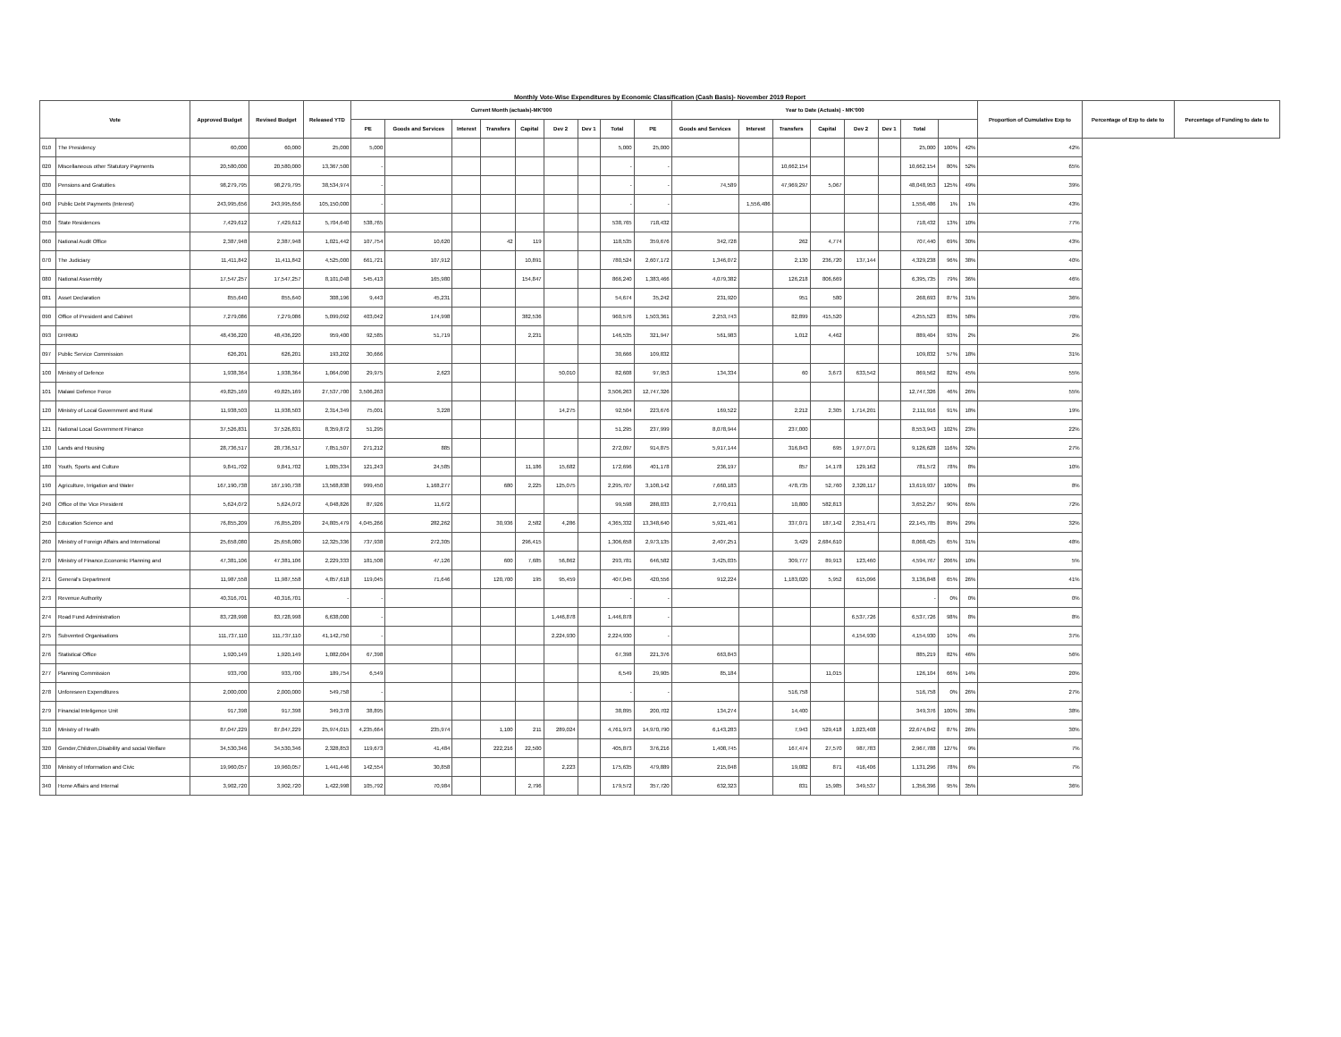Monthly Vote-Wise Expenditures by Economic Classification (Cash Basis)- November 2019 Report
| Vote | | Approved Budget | Revised Budget | Released YTD | Current Month (actuals)-MK'000 | | | | | | | | | Year to Date (Actuals) - MK'000 | | | | | | | | | Proportion of Cumulative Exp to | Percentage of Exp to date to | Percentage of Funding to date to |
| --- | --- | --- | --- | --- | --- | --- | --- | --- | --- | --- | --- | --- | --- | --- | --- | --- | --- | --- | --- | --- | --- | --- | --- | --- | --- |
| | | | | | PE | Goods and Services | Interest | Transfers | Capital | Dev 2 | Dev 1 | Total | PE | Goods and Services | Interest | Transfers | Capital | Dev 2 | Dev 1 | Total | | | | | |
| 010 | The Presidency | 60,000 | 60,000 | 25,000 | 5,000 | | | | | | | 5,000 | 25,000 | | | | | | | 25,000 | 100% | 42% | 42% | | |
| 020 | Miscellaneous other Statutory Payments | 20,580,000 | 20,580,000 | 13,367,500 | - | | | | | | | - | - | | | 10,662,154 | | | | 10,662,154 | 80% | 52% | 65% | | |
| 030 | Pensions and Gratuities | 98,279,795 | 98,279,795 | 38,534,974 | - | | | | | | | - | - | 74,589 | | 47,969,297 | 5,067 | | | 48,048,953 | 125% | 49% | 39% | | |
| 040 | Public Debt Payments (Interest) | 243,995,656 | 243,995,656 | 105,150,000 | - | | | | | | | - | - | | 1,556,486 | | | | | 1,556,486 | 1% | 1% | 43% | | |
| 050 | State Residences | 7,429,612 | 7,429,612 | 5,704,640 | 538,765 | | | | | | | 538,765 | 718,432 | | | | | | | 718,432 | 13% | 10% | 77% | | |
| 060 | National Audit Office | 2,387,948 | 2,387,948 | 1,021,442 | 107,754 | 10,620 | | 42 | 119 | | | 118,535 | 359,676 | 342,728 | | 262 | 4,774 | | | 707,440 | 69% | 30% | 43% | | |
| 070 | The Judiciary | 11,411,842 | 11,411,842 | 4,525,000 | 661,721 | 107,912 | | | 10,891 | | | 780,524 | 2,607,172 | 1,346,072 | | 2,130 | 236,720 | 137,144 | | 4,329,238 | 96% | 38% | 40% | | |
| 080 | National Assembly | 17,547,257 | 17,547,257 | 8,101,048 | 545,413 | 165,980 | | | 154,847 | | | 866,240 | 1,383,466 | 4,079,382 | | 126,218 | 806,669 | | | 6,395,735 | 79% | 36% | 46% | | |
| 081 | Asset Declaration | 855,640 | 855,640 | 308,196 | 9,443 | 45,231 | | | | | | 54,674 | 35,242 | 231,920 | | 951 | 580 | | | 268,693 | 87% | 31% | 36% | | |
| 090 | Office of President and Cabinet | 7,279,086 | 7,279,086 | 5,099,092 | 403,042 | 174,998 | | | 382,536 | | | 960,576 | 1,503,361 | 2,253,743 | | 82,899 | 415,520 | | | 4,255,523 | 83% | 58% | 70% | | |
| 093 | DHRMD | 48,436,220 | 48,436,220 | 959,400 | 92,585 | 51,719 | | | 2,231 | | | 146,535 | 321,947 | 561,983 | | 1,012 | 4,462 | | | 889,404 | 93% | 2% | 2% | | |
| 097 | Public Service Commission | 626,201 | 626,201 | 193,202 | 30,666 | | | | | | | 30,666 | 109,832 | | | | | | | 109,832 | 57% | 18% | 31% | | |
| 100 | Ministry of Defence | 1,938,364 | 1,938,364 | 1,064,090 | 29,975 | 2,623 | | | | 50,010 | | 82,608 | 97,953 | 134,334 | | 60 | 3,673 | 633,542 | | 869,562 | 82% | 45% | 55% | | |
| 101 | Malawi Defence Force | 49,825,169 | 49,825,169 | 27,537,700 | 3,506,263 | | | | | | | 3,506,263 | 12,747,326 | | | | | | | 12,747,326 | 46% | 26% | 55% | | |
| 120 | Ministry of Local Government and Rural | 11,938,503 | 11,938,503 | 2,314,349 | 75,001 | 3,228 | | | | 14,275 | | 92,504 | 223,676 | 169,522 | | 2,212 | 2,305 | 1,714,201 | | 2,111,916 | 91% | 18% | 19% | | |
| 121 | National Local Government Finance | 37,526,831 | 37,526,831 | 8,359,872 | 51,295 | | | | | | | 51,295 | 237,999 | 8,078,944 | | 237,000 | | | | 8,553,943 | 102% | 23% | 22% | | |
| 130 | Lands and Housing | 28,736,517 | 28,736,517 | 7,851,507 | 271,212 | 885 | | | | | | 272,097 | 914,875 | 5,917,144 | | 316,843 | 695 | 1,977,071 | | 9,126,628 | 116% | 32% | 27% | | |
| 180 | Youth, Sports and Culture | 9,841,702 | 9,841,702 | 1,005,334 | 121,243 | 24,585 | | | 11,186 | 15,682 | | 172,696 | 401,178 | 236,197 | | 857 | 14,178 | 129,162 | | 781,572 | 78% | 8% | 10% | | |
| 190 | Agriculture, Irrigation and Water | 167,190,738 | 167,190,738 | 13,568,838 | 999,450 | 1,168,277 | | 680 | 2,225 | 125,075 | | 2,295,707 | 3,108,142 | 7,660,183 | | 478,735 | 52,760 | 2,320,117 | | 13,619,937 | 100% | 8% | 8% | | |
| 240 | Office of the Vice President | 5,624,072 | 5,624,072 | 4,048,826 | 87,926 | 11,672 | | | | | | 99,598 | 288,033 | 2,770,611 | | 10,800 | 582,813 | | | 3,652,257 | 90% | 65% | 72% | | |
| 250 | Education Science and | 76,855,209 | 76,855,209 | 24,805,479 | 4,045,266 | 282,262 | | 30,936 | 2,582 | 4,286 | | 4,365,332 | 13,348,640 | 5,921,461 | | 337,071 | 187,142 | 2,351,471 | | 22,145,785 | 89% | 29% | 32% | | |
| 260 | Ministry of Foreign Affairs and International | 25,658,080 | 25,658,080 | 12,325,336 | 737,938 | 272,305 | | | 296,415 | | | 1,306,658 | 2,973,135 | 2,407,251 | | 3,429 | 2,684,610 | | | 8,068,425 | 65% | 31% | 48% | | |
| 270 | Ministry of Finance,Economic Planning and | 47,381,106 | 47,381,106 | 2,229,333 | 181,508 | 47,126 | | 600 | 7,685 | 56,862 | | 293,781 | 646,582 | 3,425,035 | | 309,777 | 89,913 | 123,460 | | 4,594,767 | 206% | 10% | 5% | | |
| 271 | General's Department | 11,987,558 | 11,987,558 | 4,857,618 | 119,045 | 71,646 | | 120,700 | 195 | 95,459 | | 407,045 | 420,556 | 912,224 | | 1,183,020 | 5,952 | 615,096 | | 3,136,848 | 65% | 26% | 41% | | |
| 273 | Revenue Authority | 40,316,701 | 40,316,701 | - | - | | | | | | | - | - | | | | | | | - | 0% | 0% | 0% | | |
| 274 | Road Fund Administration | 83,728,998 | 83,728,998 | 6,638,000 | - | | | | | 1,446,878 | | 1,446,878 | - | | | | | 6,537,726 | | 6,537,726 | 98% | 8% | 8% | | |
| 275 | Subvented Organisations | 111,737,110 | 111,737,110 | 41,142,750 | - | | | | | 2,224,930 | | 2,224,930 | - | | | | | 4,154,930 | | 4,154,930 | 10% | 4% | 37% | | |
| 276 | Statistical Office | 1,920,149 | 1,920,149 | 1,082,004 | 67,398 | | | | | | | 67,398 | 221,376 | 663,843 | | | | | | 885,219 | 82% | 46% | 56% | | |
| 277 | Planning Commission | 933,700 | 933,700 | 189,754 | 6,549 | | | | | | | 6,549 | 29,905 | 85,184 | | | 11,015 | | | 126,104 | 66% | 14% | 20% | | |
| 278 | Unforeseen Expenditures | 2,000,000 | 2,000,000 | 549,758 | - | | | | | | | - | - | | | 516,758 | | | | 516,758 | 0% | 26% | 27% | | |
| 279 | Financial Inteligence Unit | 917,398 | 917,398 | 349,378 | 38,895 | | | | | | | 38,895 | 200,702 | 134,274 | | 14,400 | | | | 349,376 | 100% | 38% | 38% | | |
| 310 | Ministry of Health | 87,047,229 | 87,047,229 | 25,974,015 | 4,235,664 | 235,974 | | 1,100 | 211 | 289,024 | | 4,761,973 | 14,970,790 | 6,143,283 | | 7,943 | 529,418 | 1,023,408 | | 22,674,842 | 87% | 26% | 30% | | |
| 320 | Gender,Children,Disability and social Welfare | 34,530,346 | 34,530,346 | 2,328,853 | 119,673 | 41,484 | | 222,216 | 22,500 | | | 405,873 | 376,216 | 1,408,745 | | 167,474 | 27,570 | 987,783 | | 2,967,788 | 127% | 9% | 7% | | |
| 330 | Ministry of Information and Civic | 19,960,057 | 19,960,057 | 1,441,446 | 142,554 | 30,858 | | | | 2,223 | | 175,635 | 479,889 | 215,048 | | 19,082 | 871 | 416,406 | | 1,131,296 | 78% | 6% | 7% | | |
| 340 | Home Affairs and Internal | 3,902,720 | 3,902,720 | 1,422,998 | 105,792 | 70,984 | | | 2,796 | | | 179,572 | 357,720 | 632,323 | | 831 | 15,985 | 349,537 | | 1,356,396 | 95% | 35% | 36% | | |